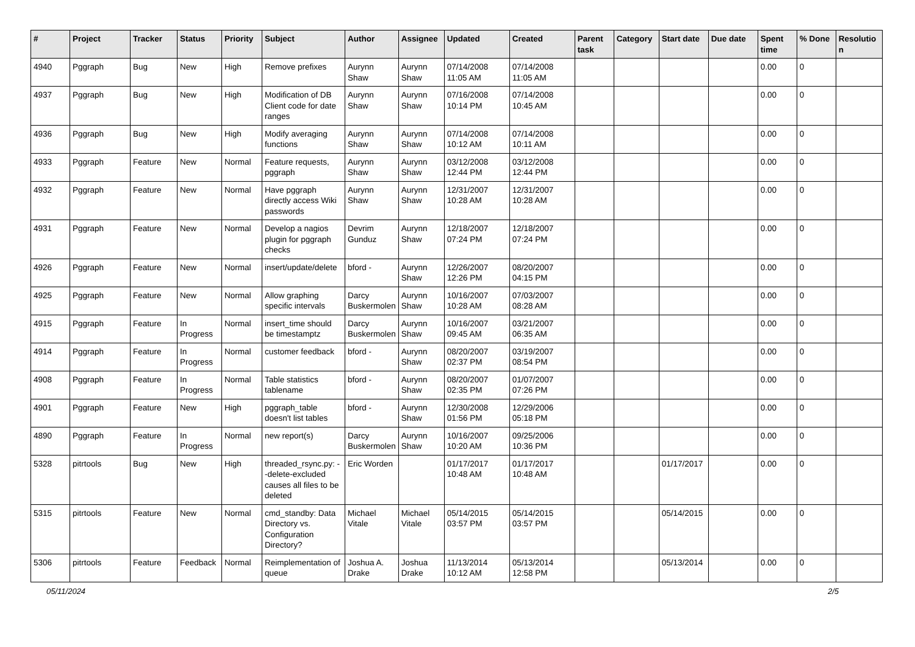| # | Project | Tracker | Status | Priority | Subject | Author | Assignee | Updated | Created | Parent task | Category | Start date | Due date | Spent time | % Done | Resolutio n |
| --- | --- | --- | --- | --- | --- | --- | --- | --- | --- | --- | --- | --- | --- | --- | --- | --- |
| 4940 | Pggraph | Bug | New | High | Remove prefixes | Aurynn Shaw | Aurynn Shaw | 07/14/2008 11:05 AM | 07/14/2008 11:05 AM | | | | | 0.00 | 0 | |
| 4937 | Pggraph | Bug | New | High | Modification of DB Client code for date ranges | Aurynn Shaw | Aurynn Shaw | 07/16/2008 10:14 PM | 07/14/2008 10:45 AM | | | | | 0.00 | 0 | |
| 4936 | Pggraph | Bug | New | High | Modify averaging functions | Aurynn Shaw | Aurynn Shaw | 07/14/2008 10:12 AM | 07/14/2008 10:11 AM | | | | | 0.00 | 0 | |
| 4933 | Pggraph | Feature | New | Normal | Feature requests, pggraph | Aurynn Shaw | Aurynn Shaw | 03/12/2008 12:44 PM | 03/12/2008 12:44 PM | | | | | 0.00 | 0 | |
| 4932 | Pggraph | Feature | New | Normal | Have pggraph directly access Wiki passwords | Aurynn Shaw | Aurynn Shaw | 12/31/2007 10:28 AM | 12/31/2007 10:28 AM | | | | | 0.00 | 0 | |
| 4931 | Pggraph | Feature | New | Normal | Develop a nagios plugin for pggraph checks | Devrim Gunduz | Aurynn Shaw | 12/18/2007 07:24 PM | 12/18/2007 07:24 PM | | | | | 0.00 | 0 | |
| 4926 | Pggraph | Feature | New | Normal | insert/update/delete | bford - | Aurynn Shaw | 12/26/2007 12:26 PM | 08/20/2007 04:15 PM | | | | | 0.00 | 0 | |
| 4925 | Pggraph | Feature | New | Normal | Allow graphing specific intervals | Darcy Buskermolen | Aurynn Shaw | 10/16/2007 10:28 AM | 07/03/2007 08:28 AM | | | | | 0.00 | 0 | |
| 4915 | Pggraph | Feature | In Progress | Normal | insert_time should be timestamptz | Darcy Buskermolen | Aurynn Shaw | 10/16/2007 09:45 AM | 03/21/2007 06:35 AM | | | | | 0.00 | 0 | |
| 4914 | Pggraph | Feature | In Progress | Normal | customer feedback | bford - | Aurynn Shaw | 08/20/2007 02:37 PM | 03/19/2007 08:54 PM | | | | | 0.00 | 0 | |
| 4908 | Pggraph | Feature | In Progress | Normal | Table statistics tablename | bford - | Aurynn Shaw | 08/20/2007 02:35 PM | 01/07/2007 07:26 PM | | | | | 0.00 | 0 | |
| 4901 | Pggraph | Feature | New | High | pggraph_table doesn't list tables | bford - | Aurynn Shaw | 12/30/2008 01:56 PM | 12/29/2006 05:18 PM | | | | | 0.00 | 0 | |
| 4890 | Pggraph | Feature | In Progress | Normal | new report(s) | Darcy Buskermolen | Aurynn Shaw | 10/16/2007 10:20 AM | 09/25/2006 10:36 PM | | | | | 0.00 | 0 | |
| 5328 | pitrtools | Bug | New | High | threaded_rsync.py: --delete-excluded causes all files to be deleted | Eric Worden | | 01/17/2017 10:48 AM | 01/17/2017 10:48 AM | | | 01/17/2017 | | 0.00 | 0 | |
| 5315 | pitrtools | Feature | New | Normal | cmd_standby: Data Directory vs. Configuration Directory? | Michael Vitale | Michael Vitale | 05/14/2015 03:57 PM | 05/14/2015 03:57 PM | | | 05/14/2015 | | 0.00 | 0 | |
| 5306 | pitrtools | Feature | Feedback | Normal | Reimplementation of queue | Joshua A. Drake | Joshua Drake | 11/13/2014 10:12 AM | 05/13/2014 12:58 PM | | | 05/13/2014 | | 0.00 | 0 | |
05/11/2024 2/5